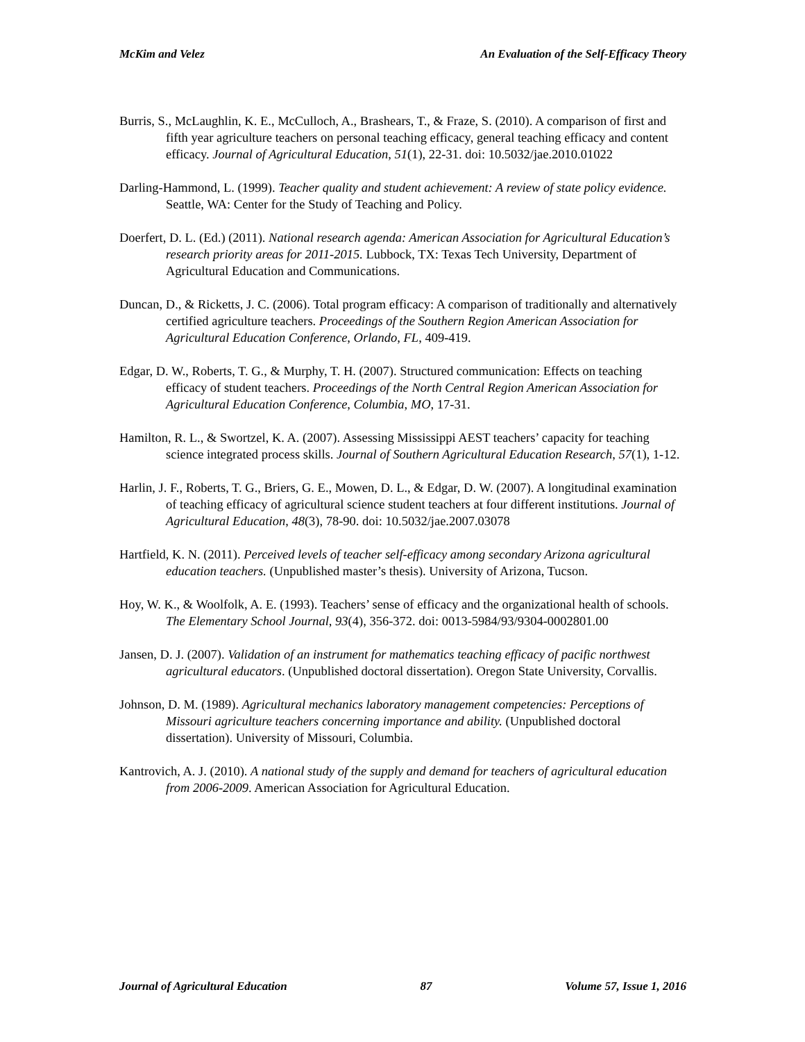McKim and Velez An Evaluation of the Self-Efficacy Theory
Burris, S., McLaughlin, K. E., McCulloch, A., Brashears, T., & Fraze, S. (2010). A comparison of first and fifth year agriculture teachers on personal teaching efficacy, general teaching efficacy and content efficacy. Journal of Agricultural Education, 51(1), 22-31. doi: 10.5032/jae.2010.01022
Darling-Hammond, L. (1999). Teacher quality and student achievement: A review of state policy evidence. Seattle, WA: Center for the Study of Teaching and Policy.
Doerfert, D. L. (Ed.) (2011). National research agenda: American Association for Agricultural Education’s research priority areas for 2011-2015. Lubbock, TX: Texas Tech University, Department of Agricultural Education and Communications.
Duncan, D., & Ricketts, J. C. (2006). Total program efficacy: A comparison of traditionally and alternatively certified agriculture teachers. Proceedings of the Southern Region American Association for Agricultural Education Conference, Orlando, FL, 409-419.
Edgar, D. W., Roberts, T. G., & Murphy, T. H. (2007). Structured communication: Effects on teaching efficacy of student teachers. Proceedings of the North Central Region American Association for Agricultural Education Conference, Columbia, MO, 17-31.
Hamilton, R. L., & Swortzel, K. A. (2007). Assessing Mississippi AEST teachers’ capacity for teaching science integrated process skills. Journal of Southern Agricultural Education Research, 57(1), 1-12.
Harlin, J. F., Roberts, T. G., Briers, G. E., Mowen, D. L., & Edgar, D. W. (2007). A longitudinal examination of teaching efficacy of agricultural science student teachers at four different institutions. Journal of Agricultural Education, 48(3), 78-90. doi: 10.5032/jae.2007.03078
Hartfield, K. N. (2011). Perceived levels of teacher self-efficacy among secondary Arizona agricultural education teachers. (Unpublished master’s thesis). University of Arizona, Tucson.
Hoy, W. K., & Woolfolk, A. E. (1993). Teachers’ sense of efficacy and the organizational health of schools. The Elementary School Journal, 93(4), 356-372. doi: 0013-5984/93/9304-0002801.00
Jansen, D. J. (2007). Validation of an instrument for mathematics teaching efficacy of pacific northwest agricultural educators. (Unpublished doctoral dissertation). Oregon State University, Corvallis.
Johnson, D. M. (1989). Agricultural mechanics laboratory management competencies: Perceptions of Missouri agriculture teachers concerning importance and ability. (Unpublished doctoral dissertation). University of Missouri, Columbia.
Kantrovich, A. J. (2010). A national study of the supply and demand for teachers of agricultural education from 2006-2009. American Association for Agricultural Education.
Journal of Agricultural Education 87 Volume 57, Issue 1, 2016